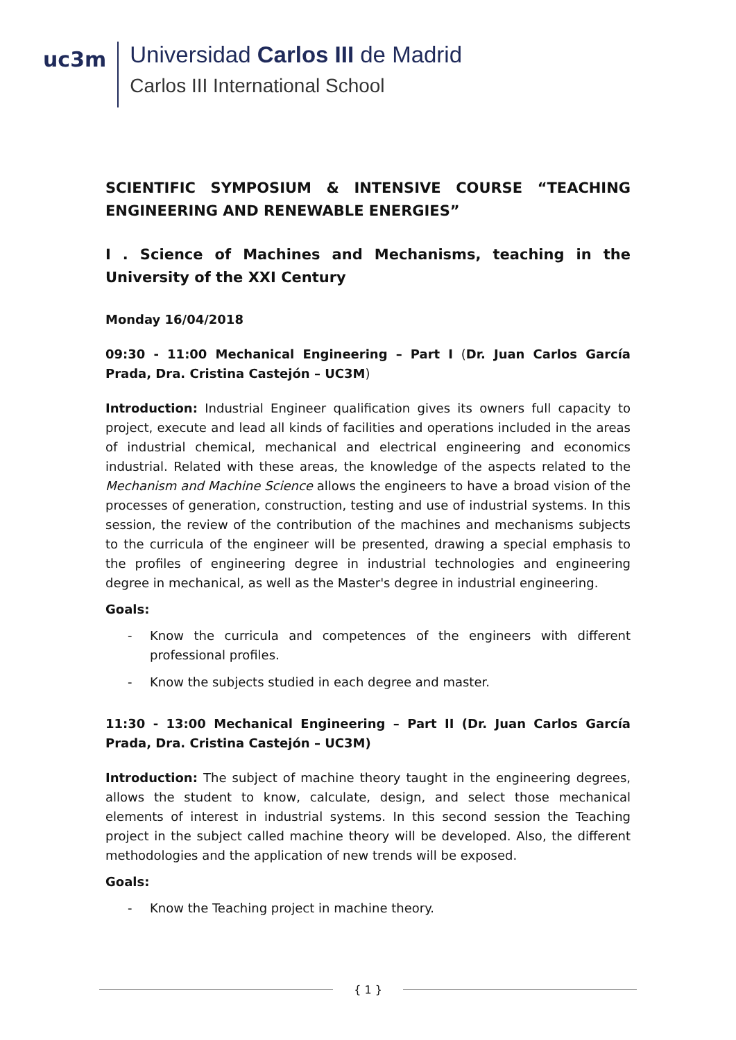uc3m
Universidad Carlos III de Madrid
Carlos III International School
SCIENTIFIC SYMPOSIUM & INTENSIVE COURSE “TEACHING ENGINEERING AND RENEWABLE ENERGIES”
I . Science of Machines and Mechanisms, teaching in the University of the XXI Century
Monday 16/04/2018
09:30 - 11:00 Mechanical Engineering – Part I (Dr. Juan Carlos García Prada, Dra. Cristina Castejón – UC3M)
Introduction: Industrial Engineer qualification gives its owners full capacity to project, execute and lead all kinds of facilities and operations included in the areas of industrial chemical, mechanical and electrical engineering and economics industrial. Related with these areas, the knowledge of the aspects related to the Mechanism and Machine Science allows the engineers to have a broad vision of the processes of generation, construction, testing and use of industrial systems. In this session, the review of the contribution of the machines and mechanisms subjects to the curricula of the engineer will be presented, drawing a special emphasis to the profiles of engineering degree in industrial technologies and engineering degree in mechanical, as well as the Master's degree in industrial engineering.
Goals:
- Know the curricula and competences of the engineers with different professional profiles.
- Know the subjects studied in each degree and master.
11:30 - 13:00 Mechanical Engineering – Part II (Dr. Juan Carlos García Prada, Dra. Cristina Castejón – UC3M)
Introduction: The subject of machine theory taught in the engineering degrees, allows the student to know, calculate, design, and select those mechanical elements of interest in industrial systems. In this second session the Teaching project in the subject called machine theory will be developed. Also, the different methodologies and the application of new trends will be exposed.
Goals:
- Know the Teaching project in machine theory.
{ 1 }